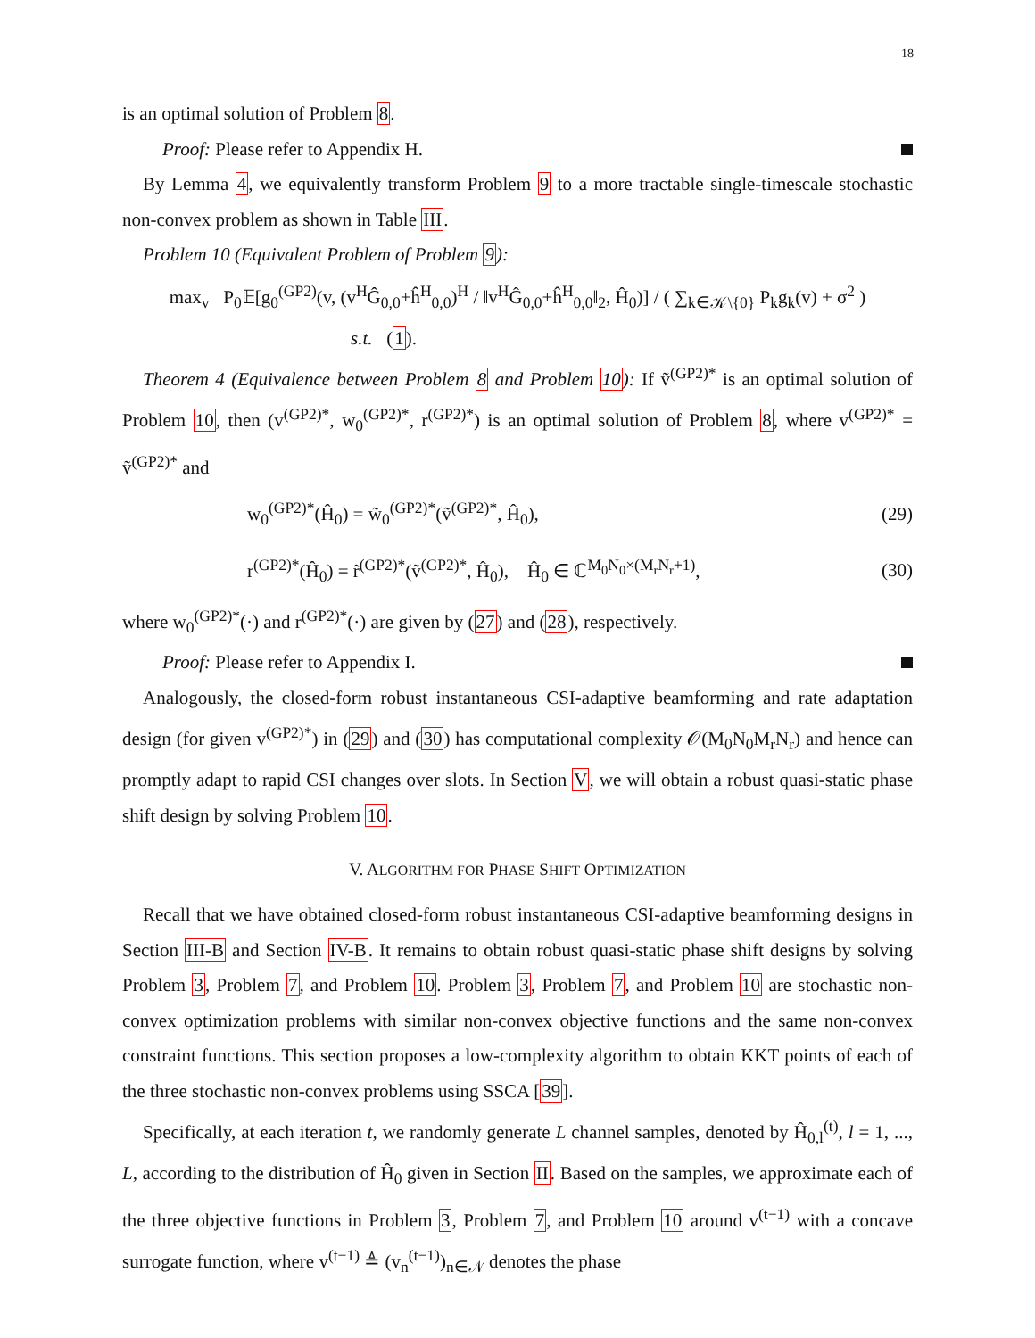18
is an optimal solution of Problem 8.
Proof: Please refer to Appendix H.
By Lemma 4, we equivalently transform Problem 9 to a more tractable single-timescale stochastic non-convex problem as shown in Table III.
Problem 10 (Equivalent Problem of Problem 9):
max<sub>v</sub> P<sub>0</sub>𝔼[g<sub>0</sub><sup>(GP2)</sup>(v, (v<sup>H</sup>Ĝ<sub>0,0</sub>+ĥ<sup>H</sup><sub>0,0</sub>)<sup>H</sup> / ‖v<sup>H</sup>Ĝ<sub>0,0</sub>+ĥ<sup>H</sup><sub>0,0</sub>‖<sub>2</sub>, Ĥ<sub>0</sub>)] / ( ∑<sub>k∈𝒦\{0}</sub> P<sub>k</sub>g<sub>k</sub>(v) + σ<sup>2</sup> )
s.t. (1).
Theorem 4 (Equivalence between Problem 8 and Problem 10): If ṽ<sup>(GP2)*</sup> is an optimal solution of Problem 10, then (v<sup>(GP2)*</sup>, w<sub>0</sub><sup>(GP2)*</sup>, r<sup>(GP2)*</sup>) is an optimal solution of Problem 8, where v<sup>(GP2)*</sup> = ṽ<sup>(GP2)*</sup> and
w<sub>0</sub><sup>(GP2)*</sup>(Ĥ<sub>0</sub>) = w̃<sub>0</sub><sup>(GP2)*</sup>(ṽ<sup>(GP2)*</sup>, Ĥ<sub>0</sub>), (29)
r<sup>(GP2)*</sup>(Ĥ<sub>0</sub>) = r̃<sup>(GP2)*</sup>(ṽ<sup>(GP2)*</sup>, Ĥ<sub>0</sub>), Ĥ<sub>0</sub> ∈ ℂ<sup>M<sub>0</sub>N<sub>0</sub>×(M<sub>r</sub>N<sub>r</sub>+1)</sup>, (30)
where w<sub>0</sub><sup>(GP2)*</sup>(·) and r<sup>(GP2)*</sup>(·) are given by (27) and (28), respectively.
Proof: Please refer to Appendix I.
Analogously, the closed-form robust instantaneous CSI-adaptive beamforming and rate adaptation design (for given v<sup>(GP2)*</sup>) in (29) and (30) has computational complexity 𝒪(M<sub>0</sub>N<sub>0</sub>M<sub>r</sub>N<sub>r</sub>) and hence can promptly adapt to rapid CSI changes over slots. In Section V, we will obtain a robust quasi-static phase shift design by solving Problem 10.
V. ALGORITHM FOR PHASE SHIFT OPTIMIZATION
Recall that we have obtained closed-form robust instantaneous CSI-adaptive beamforming designs in Section III-B and Section IV-B. It remains to obtain robust quasi-static phase shift designs by solving Problem 3, Problem 7, and Problem 10. Problem 3, Problem 7, and Problem 10 are stochastic non-convex optimization problems with similar non-convex objective functions and the same non-convex constraint functions. This section proposes a low-complexity algorithm to obtain KKT points of each of the three stochastic non-convex problems using SSCA [39].
Specifically, at each iteration t, we randomly generate L channel samples, denoted by Ĥ<sub>0,l</sub><sup>(t)</sup>, l = 1, ..., L, according to the distribution of Ĥ<sub>0</sub> given in Section II. Based on the samples, we approximate each of the three objective functions in Problem 3, Problem 7, and Problem 10 around v<sup>(t−1)</sup> with a concave surrogate function, where v<sup>(t−1)</sup> ≜ (v<sub>n</sub><sup>(t−1)</sup>)<sub>n∈𝒩</sub> denotes the phase